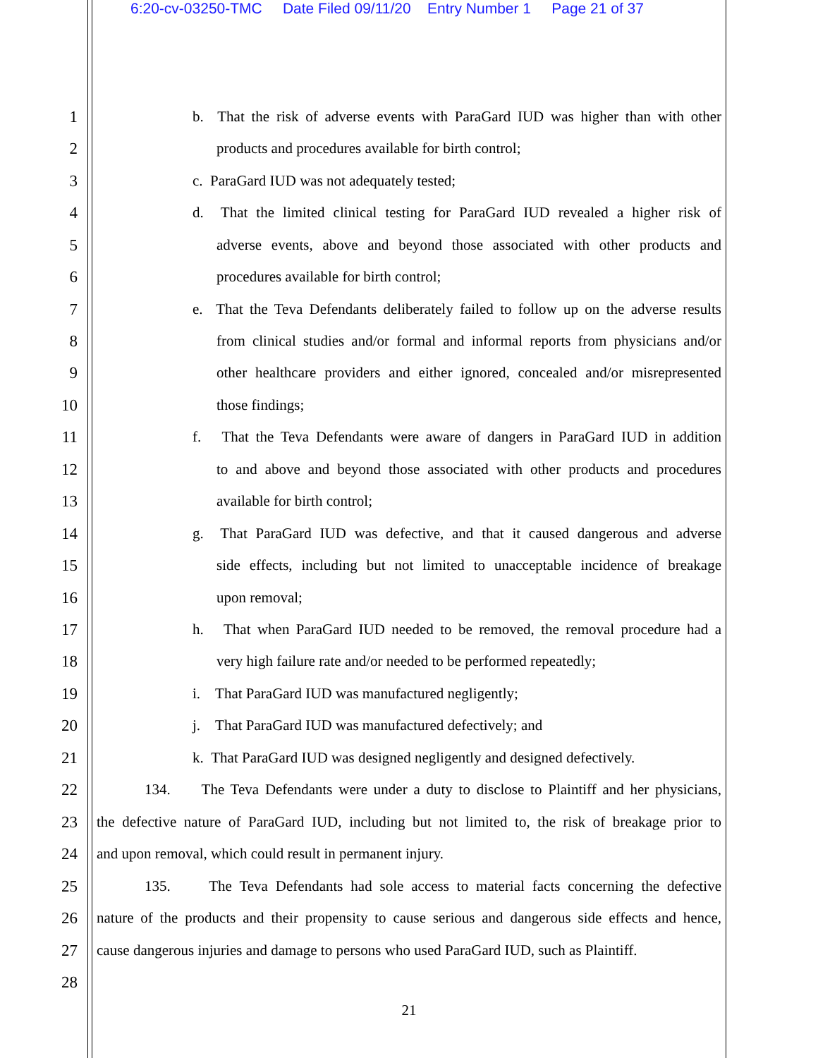6:20-cv-03250-TMC Date Filed 09/11/20 Entry Number 1 Page 21 of 37
1 b. That the risk of adverse events with ParaGard IUD was higher than with other
2 products and procedures available for birth control;
3 c. ParaGard IUD was not adequately tested;
4 d. That the limited clinical testing for ParaGard IUD revealed a higher risk of
5 adverse events, above and beyond those associated with other products and
6 procedures available for birth control;
7 e. That the Teva Defendants deliberately failed to follow up on the adverse results
8 from clinical studies and/or formal and informal reports from physicians and/or
9 other healthcare providers and either ignored, concealed and/or misrepresented
10 those findings;
11 f. That the Teva Defendants were aware of dangers in ParaGard IUD in addition
12 to and above and beyond those associated with other products and procedures
13 available for birth control;
14 g. That ParaGard IUD was defective, and that it caused dangerous and adverse
15 side effects, including but not limited to unacceptable incidence of breakage
16 upon removal;
17 h. That when ParaGard IUD needed to be removed, the removal procedure had a
18 very high failure rate and/or needed to be performed repeatedly;
19 i. That ParaGard IUD was manufactured negligently;
20 j. That ParaGard IUD was manufactured defectively; and
21 k. That ParaGard IUD was designed negligently and designed defectively.
22 134. The Teva Defendants were under a duty to disclose to Plaintiff and her physicians,
23 the defective nature of ParaGard IUD, including but not limited to, the risk of breakage prior to
24 and upon removal, which could result in permanent injury.
25 135. The Teva Defendants had sole access to material facts concerning the defective
26 nature of the products and their propensity to cause serious and dangerous side effects and hence,
27 cause dangerous injuries and damage to persons who used ParaGard IUD, such as Plaintiff.
28
21